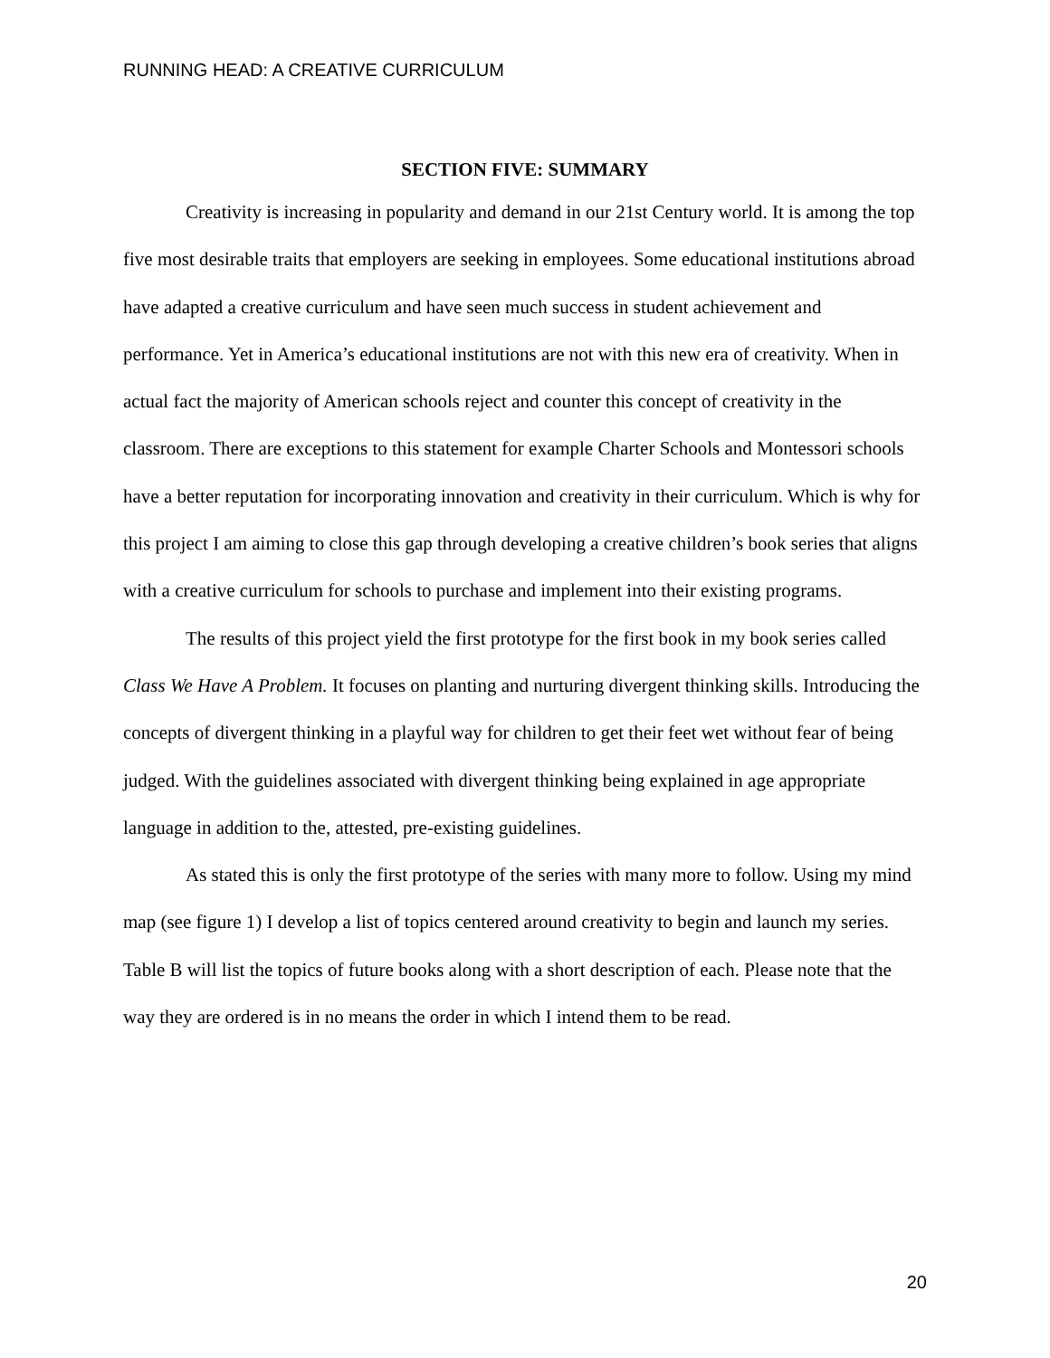RUNNING HEAD: A CREATIVE CURRICULUM
SECTION FIVE: SUMMARY
Creativity is increasing in popularity and demand in our 21st Century world. It is among the top five most desirable traits that employers are seeking in employees. Some educational institutions abroad have adapted a creative curriculum and have seen much success in student achievement and performance. Yet in America’s educational institutions are not with this new era of creativity. When in actual fact the majority of American schools reject and counter this concept of creativity in the classroom. There are exceptions to this statement for example Charter Schools and Montessori schools have a better reputation for incorporating innovation and creativity in their curriculum. Which is why for this project I am aiming to close this gap through developing a creative children’s book series that aligns with a creative curriculum for schools to purchase and implement into their existing programs.
The results of this project yield the first prototype for the first book in my book series called Class We Have A Problem. It focuses on planting and nurturing divergent thinking skills. Introducing the concepts of divergent thinking in a playful way for children to get their feet wet without fear of being judged. With the guidelines associated with divergent thinking being explained in age appropriate language in addition to the, attested, pre-existing guidelines.
As stated this is only the first prototype of the series with many more to follow. Using my mind map (see figure 1) I develop a list of topics centered around creativity to begin and launch my series. Table B will list the topics of future books along with a short description of each. Please note that the way they are ordered is in no means the order in which I intend them to be read.
20